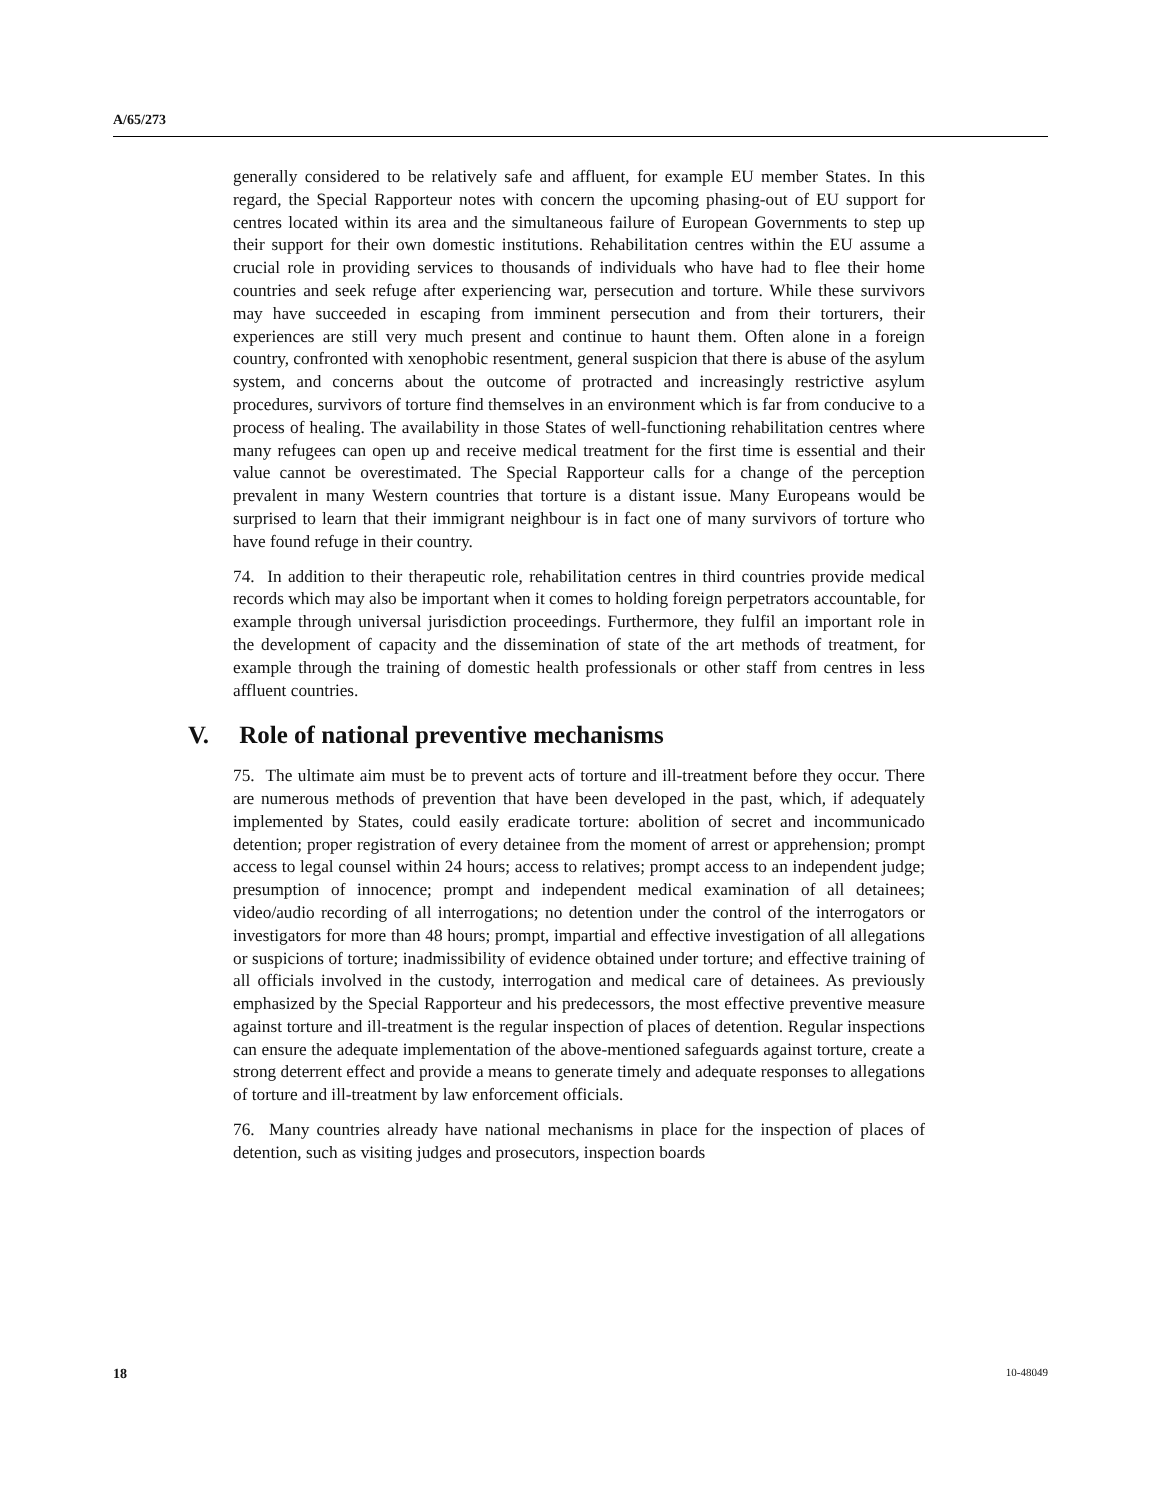A/65/273
generally considered to be relatively safe and affluent, for example EU member States. In this regard, the Special Rapporteur notes with concern the upcoming phasing-out of EU support for centres located within its area and the simultaneous failure of European Governments to step up their support for their own domestic institutions. Rehabilitation centres within the EU assume a crucial role in providing services to thousands of individuals who have had to flee their home countries and seek refuge after experiencing war, persecution and torture. While these survivors may have succeeded in escaping from imminent persecution and from their torturers, their experiences are still very much present and continue to haunt them. Often alone in a foreign country, confronted with xenophobic resentment, general suspicion that there is abuse of the asylum system, and concerns about the outcome of protracted and increasingly restrictive asylum procedures, survivors of torture find themselves in an environment which is far from conducive to a process of healing. The availability in those States of well-functioning rehabilitation centres where many refugees can open up and receive medical treatment for the first time is essential and their value cannot be overestimated. The Special Rapporteur calls for a change of the perception prevalent in many Western countries that torture is a distant issue. Many Europeans would be surprised to learn that their immigrant neighbour is in fact one of many survivors of torture who have found refuge in their country.
74. In addition to their therapeutic role, rehabilitation centres in third countries provide medical records which may also be important when it comes to holding foreign perpetrators accountable, for example through universal jurisdiction proceedings. Furthermore, they fulfil an important role in the development of capacity and the dissemination of state of the art methods of treatment, for example through the training of domestic health professionals or other staff from centres in less affluent countries.
V. Role of national preventive mechanisms
75. The ultimate aim must be to prevent acts of torture and ill-treatment before they occur. There are numerous methods of prevention that have been developed in the past, which, if adequately implemented by States, could easily eradicate torture: abolition of secret and incommunicado detention; proper registration of every detainee from the moment of arrest or apprehension; prompt access to legal counsel within 24 hours; access to relatives; prompt access to an independent judge; presumption of innocence; prompt and independent medical examination of all detainees; video/audio recording of all interrogations; no detention under the control of the interrogators or investigators for more than 48 hours; prompt, impartial and effective investigation of all allegations or suspicions of torture; inadmissibility of evidence obtained under torture; and effective training of all officials involved in the custody, interrogation and medical care of detainees. As previously emphasized by the Special Rapporteur and his predecessors, the most effective preventive measure against torture and ill-treatment is the regular inspection of places of detention. Regular inspections can ensure the adequate implementation of the above-mentioned safeguards against torture, create a strong deterrent effect and provide a means to generate timely and adequate responses to allegations of torture and ill-treatment by law enforcement officials.
76. Many countries already have national mechanisms in place for the inspection of places of detention, such as visiting judges and prosecutors, inspection boards
18 10-48049